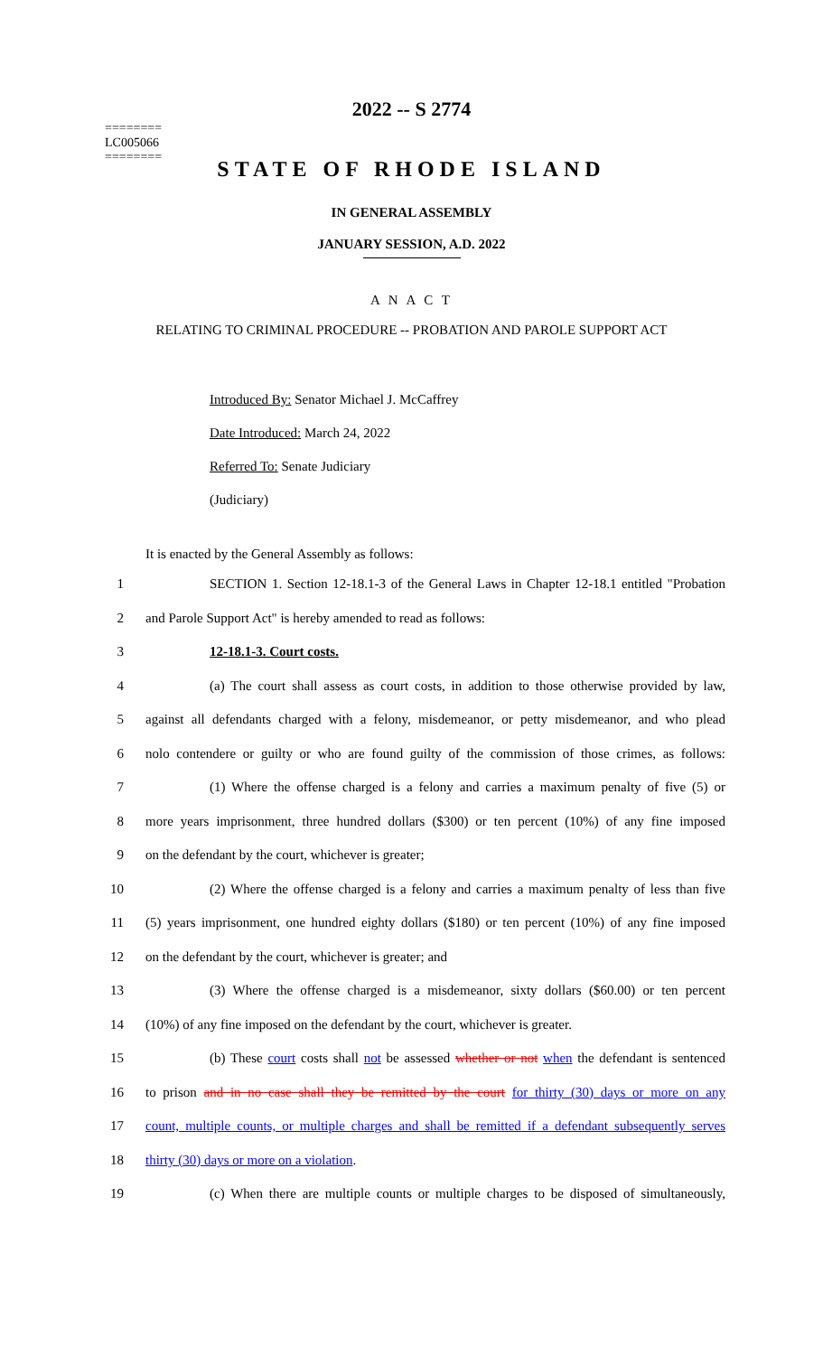========
LC005066
========
2022 -- S 2774
STATE OF RHODE ISLAND
IN GENERAL ASSEMBLY
JANUARY SESSION, A.D. 2022
A N A C T
RELATING TO CRIMINAL PROCEDURE -- PROBATION AND PAROLE SUPPORT ACT
Introduced By: Senator Michael J. McCaffrey
Date Introduced: March 24, 2022
Referred To: Senate Judiciary
(Judiciary)
It is enacted by the General Assembly as follows:
1 SECTION 1. Section 12-18.1-3 of the General Laws in Chapter 12-18.1 entitled "Probation
2 and Parole Support Act" is hereby amended to read as follows:
3 12-18.1-3. Court costs.
4 (a) The court shall assess as court costs, in addition to those otherwise provided by law,
5 against all defendants charged with a felony, misdemeanor, or petty misdemeanor, and who plead
6 nolo contendere or guilty or who are found guilty of the commission of those crimes, as follows:
7 (1) Where the offense charged is a felony and carries a maximum penalty of five (5) or
8 more years imprisonment, three hundred dollars ($300) or ten percent (10%) of any fine imposed
9 on the defendant by the court, whichever is greater;
10 (2) Where the offense charged is a felony and carries a maximum penalty of less than five
11 (5) years imprisonment, one hundred eighty dollars ($180) or ten percent (10%) of any fine imposed
12 on the defendant by the court, whichever is greater; and
13 (3) Where the offense charged is a misdemeanor, sixty dollars ($60.00) or ten percent
14 (10%) of any fine imposed on the defendant by the court, whichever is greater.
15 (b) These court costs shall not be assessed whether or not when the defendant is sentenced
16 to prison and in no case shall they be remitted by the court for thirty (30) days or more on any
17 count, multiple counts, or multiple charges and shall be remitted if a defendant subsequently serves
18 thirty (30) days or more on a violation.
19 (c) When there are multiple counts or multiple charges to be disposed of simultaneously,